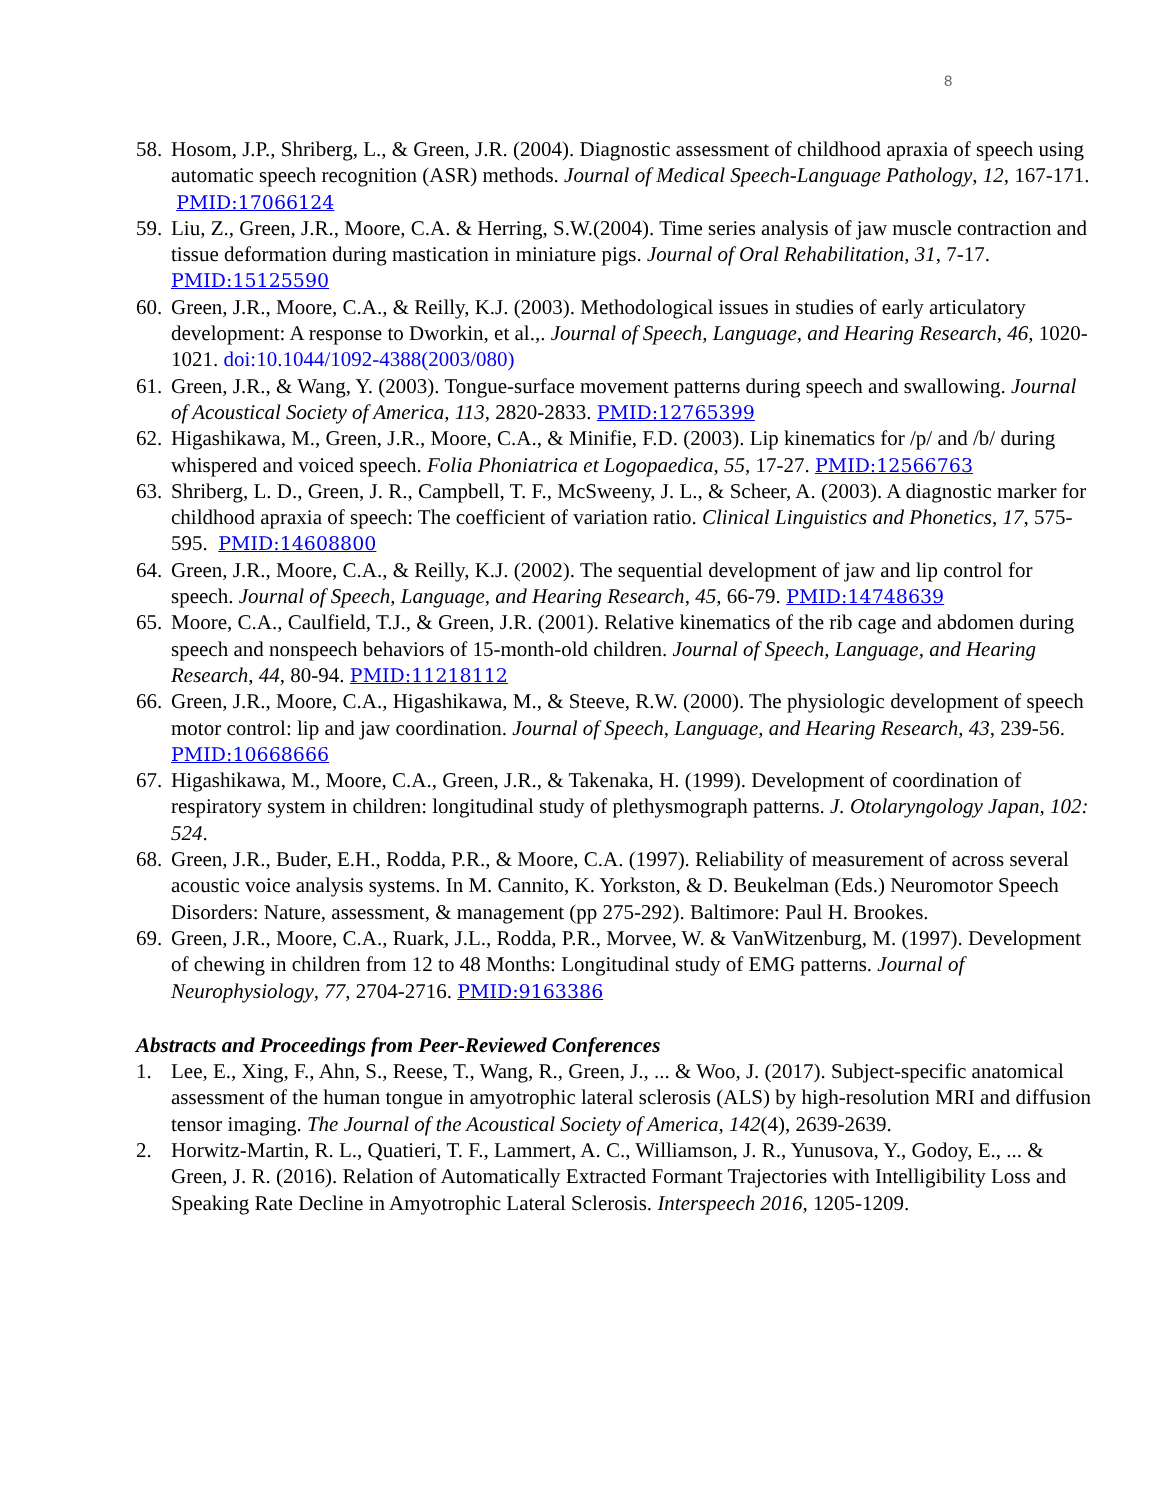8
58. Hosom, J.P., Shriberg, L., & Green, J.R. (2004). Diagnostic assessment of childhood apraxia of speech using automatic speech recognition (ASR) methods. Journal of Medical Speech-Language Pathology, 12, 167-171. PMID:17066124
59. Liu, Z., Green, J.R., Moore, C.A. & Herring, S.W.(2004). Time series analysis of jaw muscle contraction and tissue deformation during mastication in miniature pigs. Journal of Oral Rehabilitation, 31, 7-17. PMID:15125590
60. Green, J.R., Moore, C.A., & Reilly, K.J. (2003). Methodological issues in studies of early articulatory development: A response to Dworkin, et al.,. Journal of Speech, Language, and Hearing Research, 46, 1020-1021. doi:10.1044/1092-4388(2003/080)
61. Green, J.R., & Wang, Y. (2003). Tongue-surface movement patterns during speech and swallowing. Journal of Acoustical Society of America, 113, 2820-2833. PMID:12765399
62. Higashikawa, M., Green, J.R., Moore, C.A., & Minifie, F.D. (2003). Lip kinematics for /p/ and /b/ during whispered and voiced speech. Folia Phoniatrica et Logopaedica, 55, 17-27. PMID:12566763
63. Shriberg, L. D., Green, J. R., Campbell, T. F., McSweeny, J. L., & Scheer, A. (2003). A diagnostic marker for childhood apraxia of speech: The coefficient of variation ratio. Clinical Linguistics and Phonetics, 17, 575-595. PMID:14608800
64. Green, J.R., Moore, C.A., & Reilly, K.J. (2002). The sequential development of jaw and lip control for speech. Journal of Speech, Language, and Hearing Research, 45, 66-79. PMID:14748639
65. Moore, C.A., Caulfield, T.J., & Green, J.R. (2001). Relative kinematics of the rib cage and abdomen during speech and nonspeech behaviors of 15-month-old children. Journal of Speech, Language, and Hearing Research, 44, 80-94. PMID:11218112
66. Green, J.R., Moore, C.A., Higashikawa, M., & Steeve, R.W. (2000). The physiologic development of speech motor control: lip and jaw coordination. Journal of Speech, Language, and Hearing Research, 43, 239-56. PMID:10668666
67. Higashikawa, M., Moore, C.A., Green, J.R., & Takenaka, H. (1999). Development of coordination of respiratory system in children: longitudinal study of plethysmograph patterns. J. Otolaryngology Japan, 102: 524.
68. Green, J.R., Buder, E.H., Rodda, P.R., & Moore, C.A. (1997). Reliability of measurement of across several acoustic voice analysis systems. In M. Cannito, K. Yorkston, & D. Beukelman (Eds.) Neuromotor Speech Disorders: Nature, assessment, & management (pp 275-292). Baltimore: Paul H. Brookes.
69. Green, J.R., Moore, C.A., Ruark, J.L., Rodda, P.R., Morvee, W. & VanWitzenburg, M. (1997). Development of chewing in children from 12 to 48 Months: Longitudinal study of EMG patterns. Journal of Neurophysiology, 77, 2704-2716. PMID:9163386
Abstracts and Proceedings from Peer-Reviewed Conferences
1. Lee, E., Xing, F., Ahn, S., Reese, T., Wang, R., Green, J., ... & Woo, J. (2017). Subject-specific anatomical assessment of the human tongue in amyotrophic lateral sclerosis (ALS) by high-resolution MRI and diffusion tensor imaging. The Journal of the Acoustical Society of America, 142(4), 2639-2639.
2. Horwitz-Martin, R. L., Quatieri, T. F., Lammert, A. C., Williamson, J. R., Yunusova, Y., Godoy, E., ... & Green, J. R. (2016). Relation of Automatically Extracted Formant Trajectories with Intelligibility Loss and Speaking Rate Decline in Amyotrophic Lateral Sclerosis. Interspeech 2016, 1205-1209.